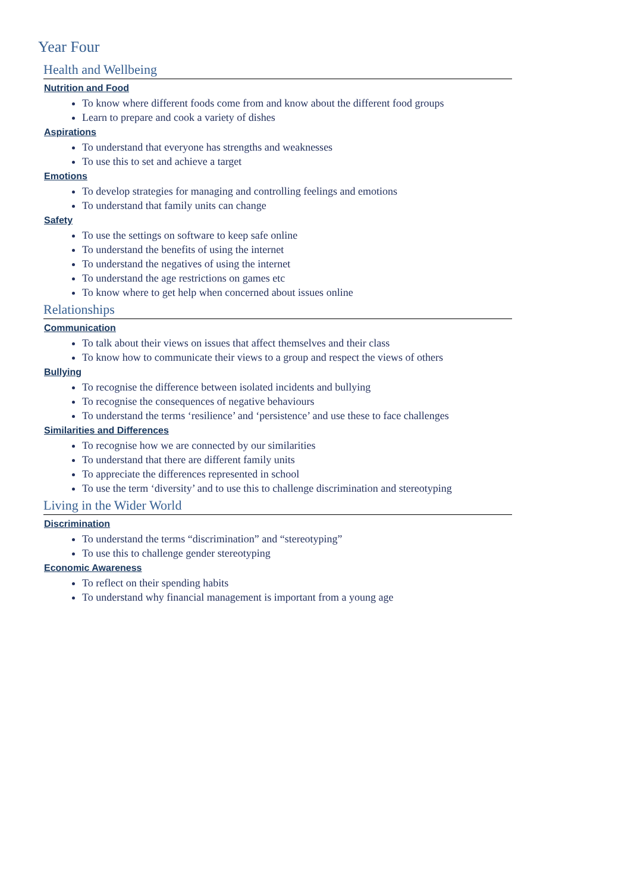Year Four
Health and Wellbeing
Nutrition and Food
To know where different foods come from and know about the different food groups
Learn to prepare and cook a variety of dishes
Aspirations
To understand that everyone has strengths and weaknesses
To use this to set and achieve a target
Emotions
To develop strategies for managing and controlling feelings and emotions
To understand that family units can change
Safety
To use the settings on software to keep safe online
To understand the benefits of using the internet
To understand the negatives of using the internet
To understand the age restrictions on games etc
To know where to get help when concerned about issues online
Relationships
Communication
To talk about their views on issues that affect themselves and their class
To know how to communicate their views to a group and respect the views of others
Bullying
To recognise the difference between isolated incidents and bullying
To recognise the consequences of negative behaviours
To understand the terms ‘resilience’ and ‘persistence’ and use these to face challenges
Similarities and Differences
To recognise how we are connected by our similarities
To understand that there are different family units
To appreciate the differences represented in school
To use the term ‘diversity’ and to use this to challenge discrimination and stereotyping
Living in the Wider World
Discrimination
To understand the terms “discrimination” and “stereotyping”
To use this to challenge gender stereotyping
Economic Awareness
To reflect on their spending habits
To understand why financial management is important from a young age